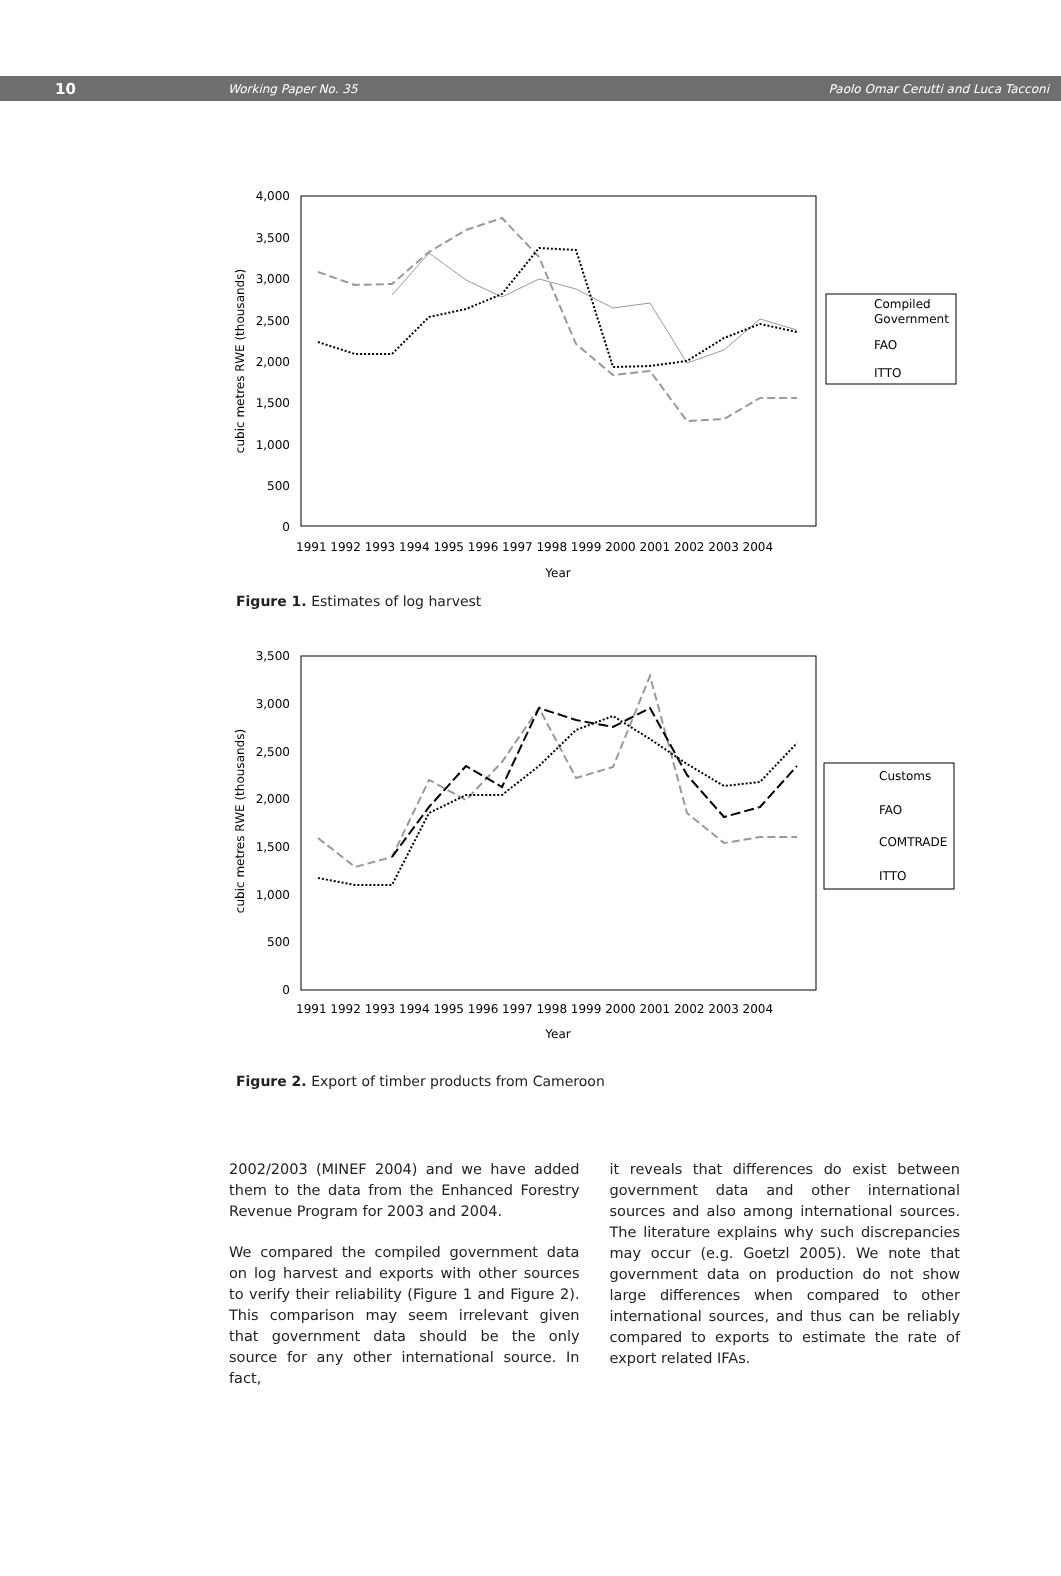10 Working Paper No. 35 Paolo Omar Cerutti and Luca Tacconi
4,000
3,500
3,000
2,500
2,000
1,500
1,000
500
0
cubic metres RWE (thousands)
1991 1992 1993 1994 1995 1996 1997 1998 1999 2000 2001 2002 2003 2004
Year
Compiled
Government
FAO
ITTO
Figure 1. Estimates of log harvest
3,500
3,000
2,500
2,000
1,500
1,000
500
0
cubic metres RWE (thousands)
1991 1992 1993 1994 1995 1996 1997 1998 1999 2000 2001 2002 2003 2004
Year
Customs
FAO
COMTRADE
ITTO
Figure 2. Export of timber products from Cameroon
2002/2003 (MINEF 2004) and we have added them to the data from the Enhanced Forestry Revenue Program for 2003 and 2004.
We compared the compiled government data on log harvest and exports with other sources to verify their reliability (Figure 1 and Figure 2). This comparison may seem irrelevant given that government data should be the only source for any other international source. In fact,
it reveals that differences do exist between government data and other international sources and also among international sources. The literature explains why such discrepancies may occur (e.g. Goetzl 2005). We note that government data on production do not show large differences when compared to other international sources, and thus can be reliably compared to exports to estimate the rate of export related IFAs.